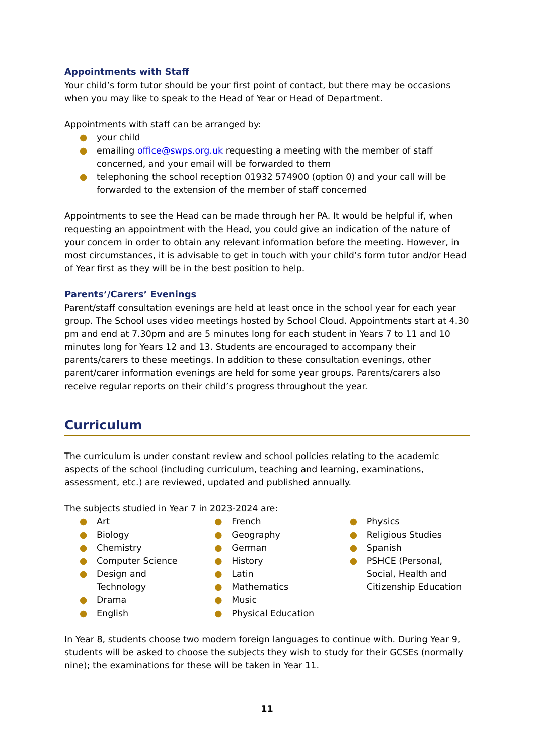Appointments with Staff
Your child’s form tutor should be your first point of contact, but there may be occasions when you may like to speak to the Head of Year or Head of Department.
Appointments with staff can be arranged by:
● your child
● emailing office@swps.org.uk requesting a meeting with the member of staff concerned, and your email will be forwarded to them
● telephoning the school reception 01932 574900 (option 0) and your call will be forwarded to the extension of the member of staff concerned
Appointments to see the Head can be made through her PA. It would be helpful if, when requesting an appointment with the Head, you could give an indication of the nature of your concern in order to obtain any relevant information before the meeting. However, in most circumstances, it is advisable to get in touch with your child’s form tutor and/or Head of Year first as they will be in the best position to help.
Parents’/Carers’ Evenings
Parent/staff consultation evenings are held at least once in the school year for each year group. The School uses video meetings hosted by School Cloud. Appointments start at 4.30 pm and end at 7.30pm and are 5 minutes long for each student in Years 7 to 11 and 10 minutes long for Years 12 and 13. Students are encouraged to accompany their parents/carers to these meetings. In addition to these consultation evenings, other parent/carer information evenings are held for some year groups. Parents/carers also receive regular reports on their child’s progress throughout the year.
Curriculum
The curriculum is under constant review and school policies relating to the academic aspects of the school (including curriculum, teaching and learning, examinations, assessment, etc.) are reviewed, updated and published annually.
The subjects studied in Year 7 in 2023-2024 are:
● Art
● Biology
● Chemistry
● Computer Science
● Design and
Technology
● Drama
● English
● French
● Geography
● German
● History
● Latin
● Mathematics
● Music
● Physical Education
● Physics
● Religious Studies
● Spanish
● PSHCE (Personal, Social, Health and Citizenship Education
In Year 8, students choose two modern foreign languages to continue with. During Year 9, students will be asked to choose the subjects they wish to study for their GCSEs (normally nine); the examinations for these will be taken in Year 11.
11